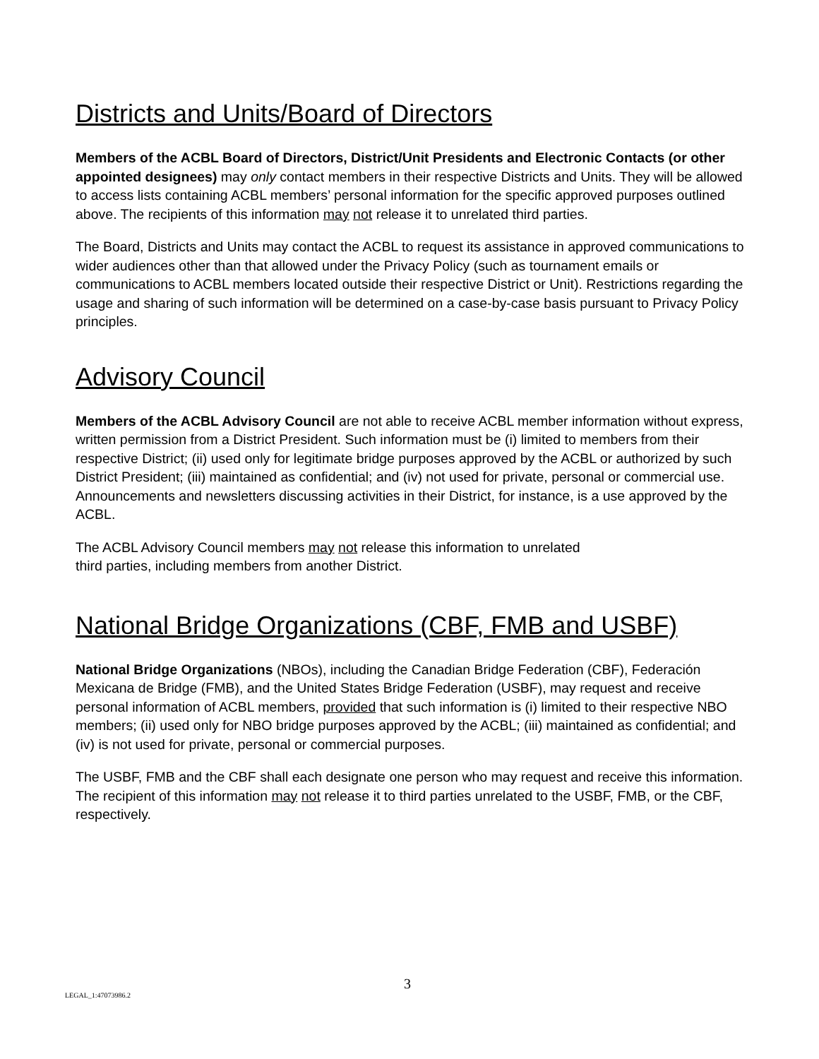Districts and Units/Board of Directors
Members of the ACBL Board of Directors, District/Unit Presidents and Electronic Contacts (or other appointed designees) may only contact members in their respective Districts and Units. They will be allowed to access lists containing ACBL members’ personal information for the specific approved purposes outlined above. The recipients of this information may not release it to unrelated third parties.
The Board, Districts and Units may contact the ACBL to request its assistance in approved communications to wider audiences other than that allowed under the Privacy Policy (such as tournament emails or communications to ACBL members located outside their respective District or Unit). Restrictions regarding the usage and sharing of such information will be determined on a case-by-case basis pursuant to Privacy Policy principles.
Advisory Council
Members of the ACBL Advisory Council are not able to receive ACBL member information without express, written permission from a District President. Such information must be (i) limited to members from their respective District; (ii) used only for legitimate bridge purposes approved by the ACBL or authorized by such District President; (iii) maintained as confidential; and (iv) not used for private, personal or commercial use. Announcements and newsletters discussing activities in their District, for instance, is a use approved by the ACBL.
The ACBL Advisory Council members may not release this information to unrelated
third parties, including members from another District.
National Bridge Organizations (CBF, FMB and USBF)
National Bridge Organizations (NBOs), including the Canadian Bridge Federation (CBF), Federación Mexicana de Bridge (FMB), and the United States Bridge Federation (USBF), may request and receive personal information of ACBL members, provided that such information is (i) limited to their respective NBO members; (ii) used only for NBO bridge purposes approved by the ACBL; (iii) maintained as confidential; and (iv) is not used for private, personal or commercial purposes.
The USBF, FMB and the CBF shall each designate one person who may request and receive this information. The recipient of this information may not release it to third parties unrelated to the USBF, FMB, or the CBF, respectively.
3
LEGAL_1:47073986.2